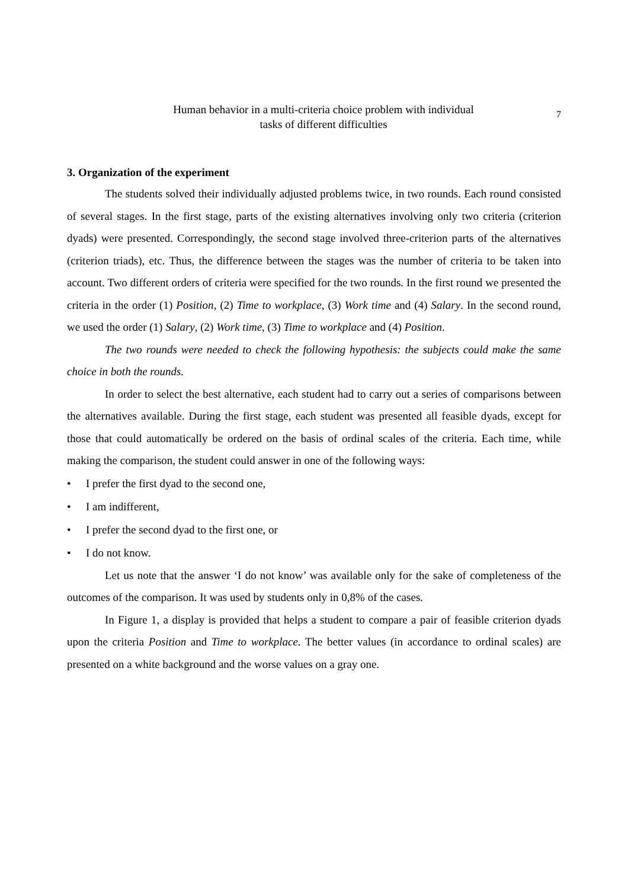Human behavior in a multi-criteria choice problem with individual
tasks of different difficulties
7
3. Organization of the experiment
The students solved their individually adjusted problems twice, in two rounds. Each round consisted of several stages. In the first stage, parts of the existing alternatives involving only two criteria (criterion dyads) were presented. Correspondingly, the second stage involved three-criterion parts of the alternatives (criterion triads), etc. Thus, the difference between the stages was the number of criteria to be taken into account. Two different orders of criteria were specified for the two rounds. In the first round we presented the criteria in the order (1) Position, (2) Time to workplace, (3) Work time and (4) Salary. In the second round, we used the order (1) Salary, (2) Work time, (3) Time to workplace and (4) Position.
The two rounds were needed to check the following hypothesis: the subjects could make the same choice in both the rounds.
In order to select the best alternative, each student had to carry out a series of comparisons between the alternatives available. During the first stage, each student was presented all feasible dyads, except for those that could automatically be ordered on the basis of ordinal scales of the criteria. Each time, while making the comparison, the student could answer in one of the following ways:
• I prefer the first dyad to the second one,
• I am indifferent,
• I prefer the second dyad to the first one, or
• I do not know.
Let us note that the answer ‘I do not know’ was available only for the sake of completeness of the outcomes of the comparison. It was used by students only in 0,8% of the cases.
In Figure 1, a display is provided that helps a student to compare a pair of feasible criterion dyads upon the criteria Position and Time to workplace. The better values (in accordance to ordinal scales) are presented on a white background and the worse values on a gray one.